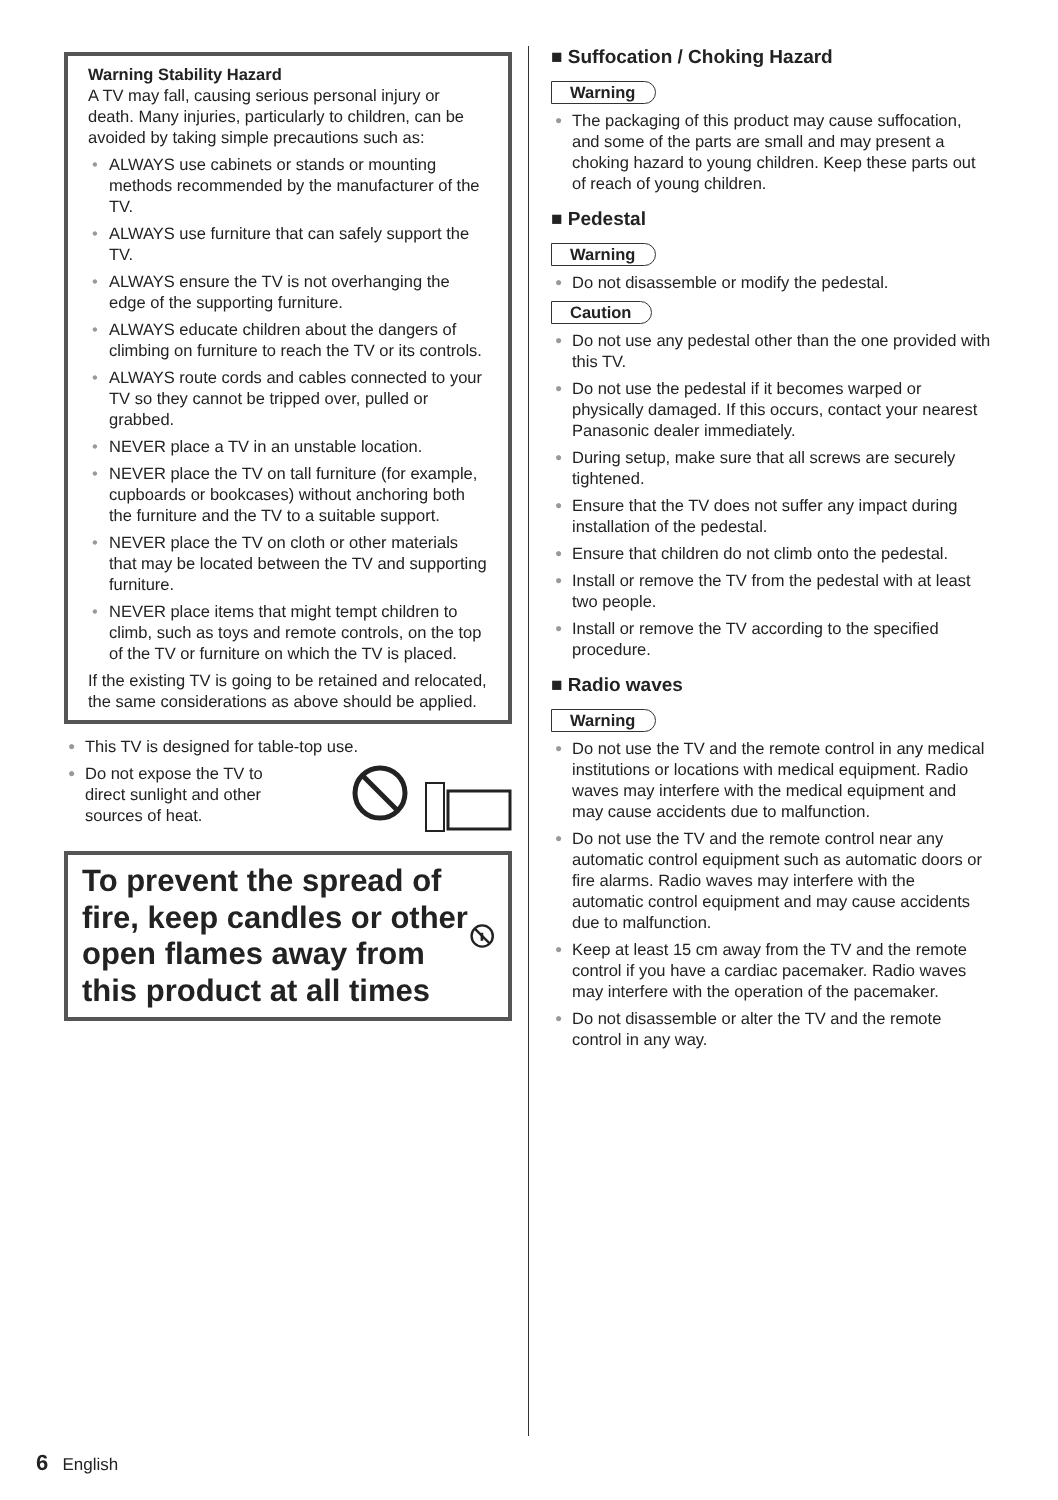Warning Stability Hazard
A TV may fall, causing serious personal injury or death. Many injuries, particularly to children, can be avoided by taking simple precautions such as:
• ALWAYS use cabinets or stands or mounting methods recommended by the manufacturer of the TV.
• ALWAYS use furniture that can safely support the TV.
• ALWAYS ensure the TV is not overhanging the edge of the supporting furniture.
• ALWAYS educate children about the dangers of climbing on furniture to reach the TV or its controls.
• ALWAYS route cords and cables connected to your TV so they cannot be tripped over, pulled or grabbed.
• NEVER place a TV in an unstable location.
• NEVER place the TV on tall furniture (for example, cupboards or bookcases) without anchoring both the furniture and the TV to a suitable support.
• NEVER place the TV on cloth or other materials that may be located between the TV and supporting furniture.
• NEVER place items that might tempt children to climb, such as toys and remote controls, on the top of the TV or furniture on which the TV is placed.
If the existing TV is going to be retained and relocated, the same considerations as above should be applied.
● This TV is designed for table-top use.
● Do not expose the TV to direct sunlight and other sources of heat.
To prevent the spread of fire, keep candles or other open flames away from this product at all times
■ Suffocation / Choking Hazard
Warning
● The packaging of this product may cause suffocation, and some of the parts are small and may present a choking hazard to young children. Keep these parts out of reach of young children.
■ Pedestal
Warning
● Do not disassemble or modify the pedestal.
Caution
● Do not use any pedestal other than the one provided with this TV.
● Do not use the pedestal if it becomes warped or physically damaged. If this occurs, contact your nearest Panasonic dealer immediately.
● During setup, make sure that all screws are securely tightened.
● Ensure that the TV does not suffer any impact during installation of the pedestal.
● Ensure that children do not climb onto the pedestal.
● Install or remove the TV from the pedestal with at least two people.
● Install or remove the TV according to the specified procedure.
■ Radio waves
Warning
● Do not use the TV and the remote control in any medical institutions or locations with medical equipment. Radio waves may interfere with the medical equipment and may cause accidents due to malfunction.
● Do not use the TV and the remote control near any automatic control equipment such as automatic doors or fire alarms. Radio waves may interfere with the automatic control equipment and may cause accidents due to malfunction.
● Keep at least 15 cm away from the TV and the remote control if you have a cardiac pacemaker. Radio waves may interfere with the operation of the pacemaker.
● Do not disassemble or alter the TV and the remote control in any way.
6 English